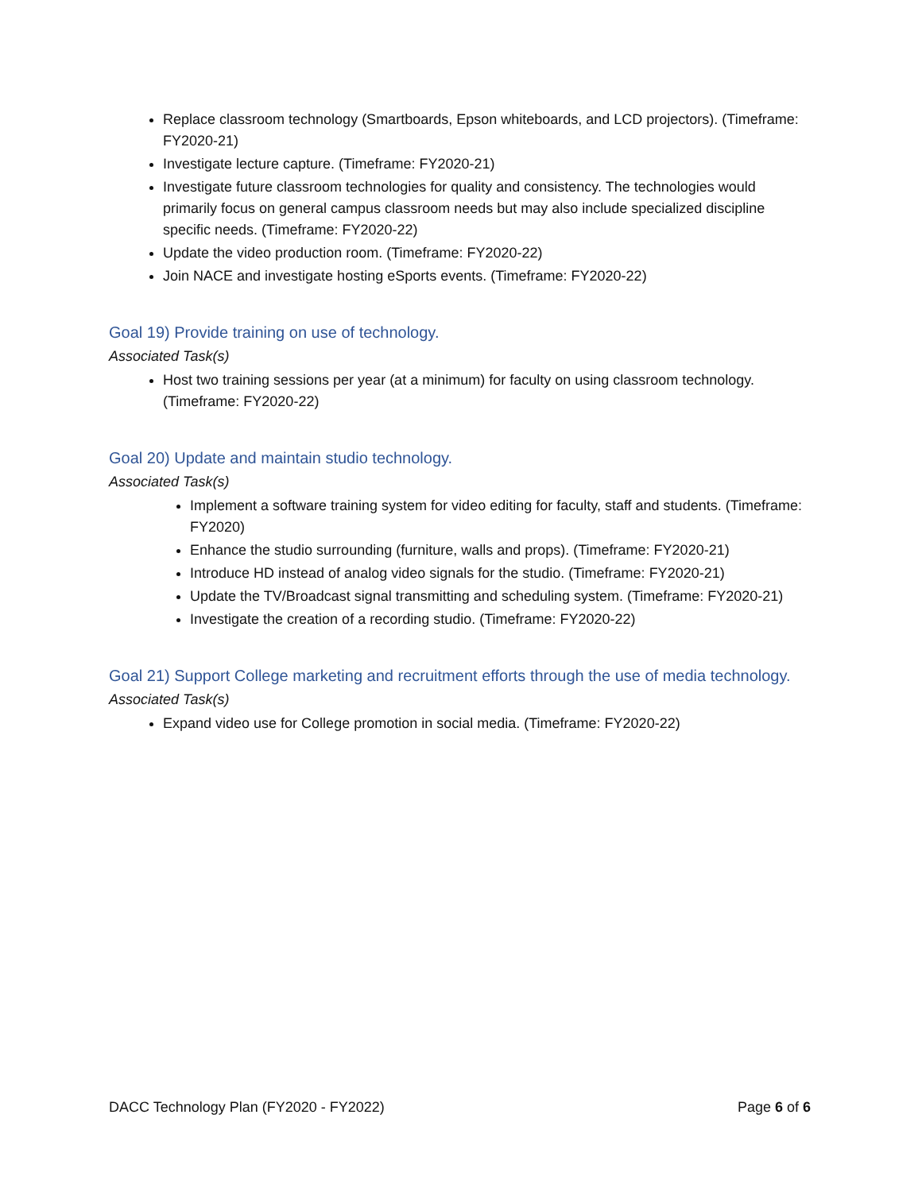Replace classroom technology (Smartboards, Epson whiteboards, and LCD projectors). (Timeframe: FY2020-21)
Investigate lecture capture. (Timeframe: FY2020-21)
Investigate future classroom technologies for quality and consistency. The technologies would primarily focus on general campus classroom needs but may also include specialized discipline specific needs. (Timeframe: FY2020-22)
Update the video production room. (Timeframe: FY2020-22)
Join NACE and investigate hosting eSports events. (Timeframe: FY2020-22)
Goal 19) Provide training on use of technology.
Associated Task(s)
Host two training sessions per year (at a minimum) for faculty on using classroom technology. (Timeframe: FY2020-22)
Goal 20) Update and maintain studio technology.
Associated Task(s)
Implement a software training system for video editing for faculty, staff and students. (Timeframe: FY2020)
Enhance the studio surrounding (furniture, walls and props). (Timeframe: FY2020-21)
Introduce HD instead of analog video signals for the studio. (Timeframe: FY2020-21)
Update the TV/Broadcast signal transmitting and scheduling system. (Timeframe: FY2020-21)
Investigate the creation of a recording studio. (Timeframe: FY2020-22)
Goal 21) Support College marketing and recruitment efforts through the use of media technology.
Associated Task(s)
Expand video use for College promotion in social media. (Timeframe: FY2020-22)
DACC Technology Plan (FY2020 - FY2022) Page 6 of 6